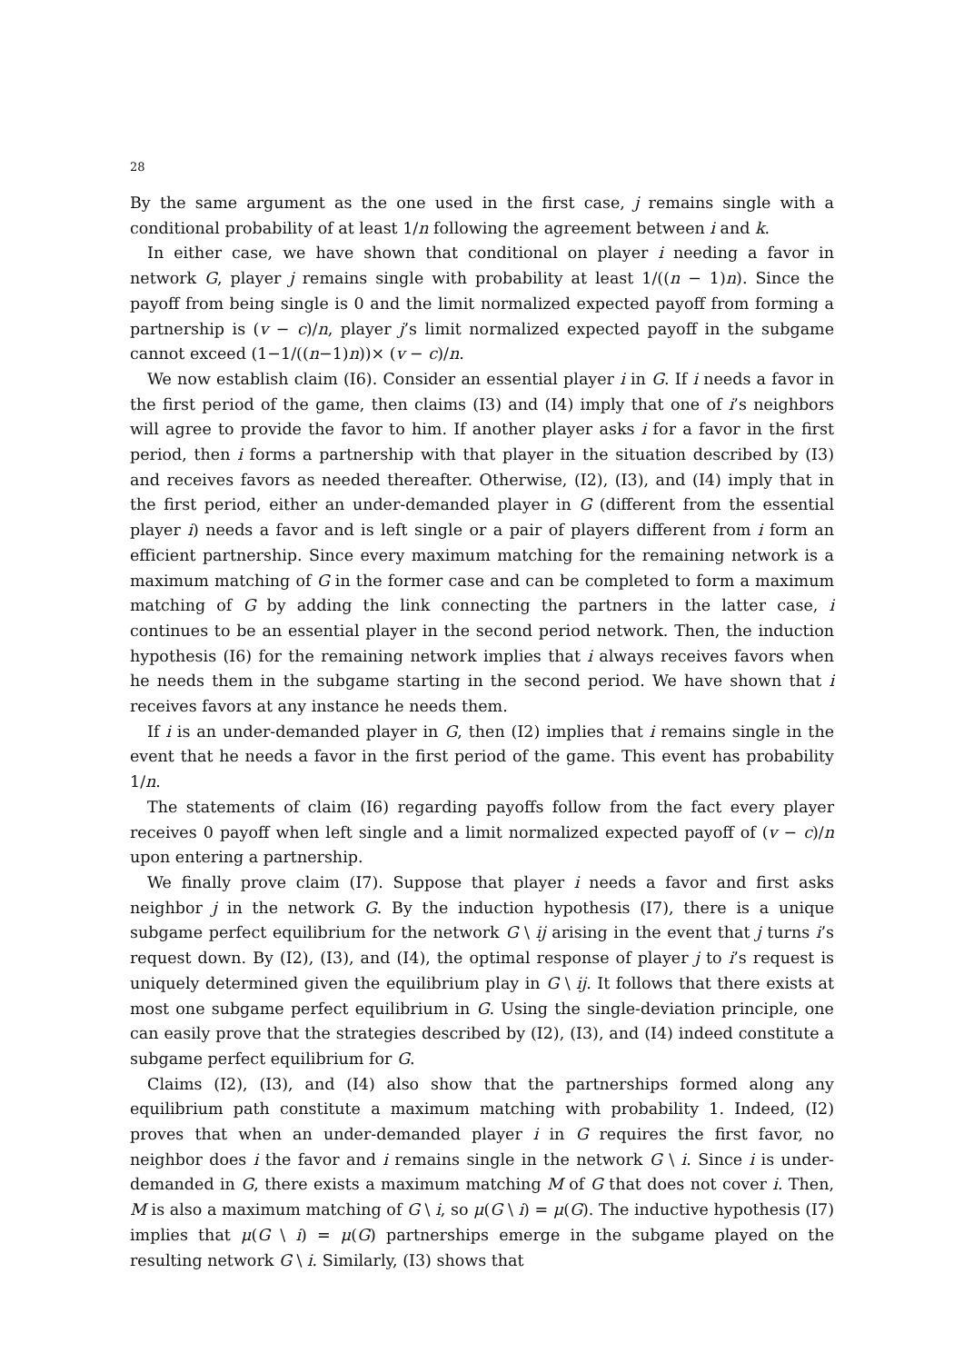28
By the same argument as the one used in the first case, j remains single with a conditional probability of at least 1/n following the agreement between i and k.
In either case, we have shown that conditional on player i needing a favor in network G, player j remains single with probability at least 1/((n − 1)n). Since the payoff from being single is 0 and the limit normalized expected payoff from forming a partnership is (v − c)/n, player j’s limit normalized expected payoff in the subgame cannot exceed (1−1/((n−1)n))× (v − c)/n.
We now establish claim (I6). Consider an essential player i in G. If i needs a favor in the first period of the game, then claims (I3) and (I4) imply that one of i’s neighbors will agree to provide the favor to him. If another player asks i for a favor in the first period, then i forms a partnership with that player in the situation described by (I3) and receives favors as needed thereafter. Otherwise, (I2), (I3), and (I4) imply that in the first period, either an under-demanded player in G (different from the essential player i) needs a favor and is left single or a pair of players different from i form an efficient partnership. Since every maximum matching for the remaining network is a maximum matching of G in the former case and can be completed to form a maximum matching of G by adding the link connecting the partners in the latter case, i continues to be an essential player in the second period network. Then, the induction hypothesis (I6) for the remaining network implies that i always receives favors when he needs them in the subgame starting in the second period. We have shown that i receives favors at any instance he needs them.
If i is an under-demanded player in G, then (I2) implies that i remains single in the event that he needs a favor in the first period of the game. This event has probability 1/n.
The statements of claim (I6) regarding payoffs follow from the fact every player receives 0 payoff when left single and a limit normalized expected payoff of (v − c)/n upon entering a partnership.
We finally prove claim (I7). Suppose that player i needs a favor and first asks neighbor j in the network G. By the induction hypothesis (I7), there is a unique subgame perfect equilibrium for the network G \ ij arising in the event that j turns i’s request down. By (I2), (I3), and (I4), the optimal response of player j to i’s request is uniquely determined given the equilibrium play in G \ ij. It follows that there exists at most one subgame perfect equilibrium in G. Using the single-deviation principle, one can easily prove that the strategies described by (I2), (I3), and (I4) indeed constitute a subgame perfect equilibrium for G.
Claims (I2), (I3), and (I4) also show that the partnerships formed along any equilibrium path constitute a maximum matching with probability 1. Indeed, (I2) proves that when an under-demanded player i in G requires the first favor, no neighbor does i the favor and i remains single in the network G \ i. Since i is under-demanded in G, there exists a maximum matching M of G that does not cover i. Then, M is also a maximum matching of G \ i, so μ(G \ i) = μ(G). The inductive hypothesis (I7) implies that μ(G \ i) = μ(G) partnerships emerge in the subgame played on the resulting network G \ i. Similarly, (I3) shows that